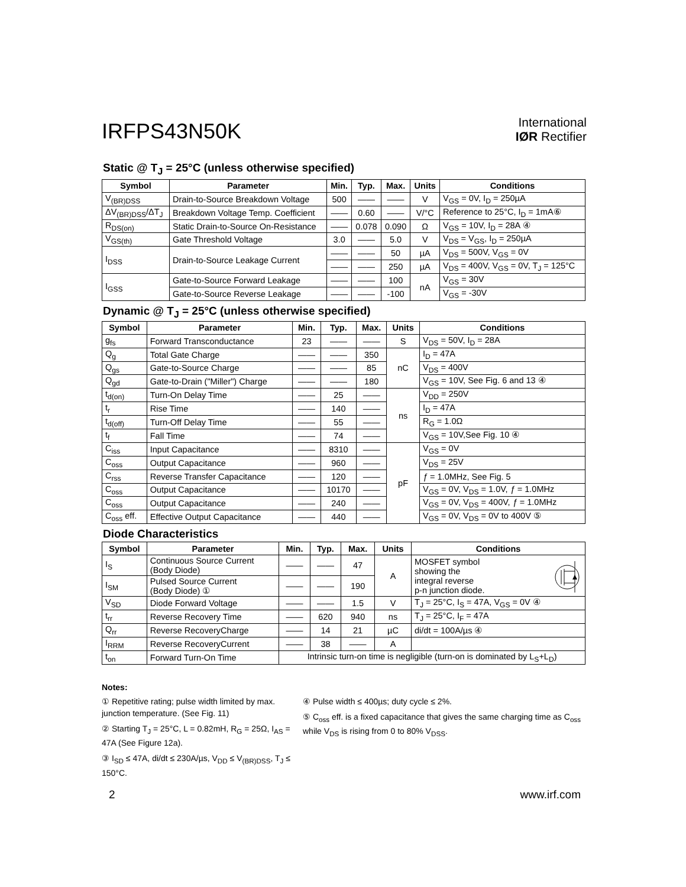IRFPS43N50K
International
IØR Rectifier
Static @ T<sub>J</sub> = 25°C (unless otherwise specified)
| Symbol | Parameter | Min. | Typ. | Max. | Units | Conditions |
| --- | --- | --- | --- | --- | --- | --- |
| V<sub>(BR)DSS</sub> | Drain-to-Source Breakdown Voltage | 500 | —— | —— | V | V<sub>GS</sub> = 0V, I<sub>D</sub> = 250µA |
| ΔV<sub>(BR)DSS</sub>/ΔT<sub>J</sub> | Breakdown Voltage Temp. Coefficient | —— | 0.60 | —— | V/°C | Reference to 25°C, I<sub>D</sub> = 1mA⑥ |
| R<sub>DS(on)</sub> | Static Drain-to-Source On-Resistance | —— | 0.078 | 0.090 | Ω | V<sub>GS</sub> = 10V, I<sub>D</sub> = 28A ④ |
| V<sub>GS(th)</sub> | Gate Threshold Voltage | 3.0 | —— | 5.0 | V | V<sub>DS</sub> = V<sub>GS</sub>, I<sub>D</sub> = 250µA |
| I<sub>DSS</sub> | Drain-to-Source Leakage Current | —— | —— | 50 | µA | V<sub>DS</sub> = 500V, V<sub>GS</sub> = 0V |
| | | —— | —— | 250 | µA | V<sub>DS</sub> = 400V, V<sub>GS</sub> = 0V, T<sub>J</sub> = 125°C |
| I<sub>GSS</sub> | Gate-to-Source Forward Leakage | —— | —— | 100 | nA | V<sub>GS</sub> = 30V |
| | Gate-to-Source Reverse Leakage | —— | —— | -100 | | V<sub>GS</sub> = -30V |
Dynamic @ T<sub>J</sub> = 25°C (unless otherwise specified)
| Symbol | Parameter | Min. | Typ. | Max. | Units | Conditions |
| --- | --- | --- | --- | --- | --- | --- |
| g<sub>fs</sub> | Forward Transconductance | 23 | —— | —— | S | V<sub>DS</sub> = 50V, I<sub>D</sub> = 28A |
| Q<sub>g</sub> | Total Gate Charge | —— | —— | 350 | nC | I<sub>D</sub> = 47A |
| Q<sub>gs</sub> | Gate-to-Source Charge | —— | —— | 85 | | V<sub>DS</sub> = 400V |
| Q<sub>gd</sub> | Gate-to-Drain ("Miller") Charge | —— | —— | 180 | | V<sub>GS</sub> = 10V, See Fig. 6 and 13 ④ |
| t<sub>d(on)</sub> | Turn-On Delay Time | —— | 25 | —— | ns | V<sub>DD</sub> = 250V |
| t<sub>r</sub> | Rise Time | —— | 140 | —— | | I<sub>D</sub> = 47A |
| t<sub>d(off)</sub> | Turn-Off Delay Time | —— | 55 | —— | | R<sub>G</sub> = 1.0Ω |
| t<sub>f</sub> | Fall Time | —— | 74 | —— | | V<sub>GS</sub> = 10V,See Fig. 10 ④ |
| C<sub>iss</sub> | Input Capacitance | —— | 8310 | —— | pF | V<sub>GS</sub> = 0V |
| C<sub>oss</sub> | Output Capacitance | —— | 960 | —— | | V<sub>DS</sub> = 25V |
| C<sub>rss</sub> | Reverse Transfer Capacitance | —— | 120 | —— | | ƒ = 1.0MHz, See Fig. 5 |
| C<sub>oss</sub> | Output Capacitance | —— | 10170 | —— | | V<sub>GS</sub> = 0V, V<sub>DS</sub> = 1.0V, ƒ = 1.0MHz |
| C<sub>oss</sub> | Output Capacitance | —— | 240 | —— | | V<sub>GS</sub> = 0V, V<sub>DS</sub> = 400V, ƒ = 1.0MHz |
| C<sub>oss</sub> eff. | Effective Output Capacitance | —— | 440 | —— | | V<sub>GS</sub> = 0V, V<sub>DS</sub> = 0V to 400V ⑤ |
Diode Characteristics
| Symbol | Parameter | Min. | Typ. | Max. | Units | Conditions |
| --- | --- | --- | --- | --- | --- | --- |
| I<sub>S</sub> | Continuous Source Current (Body Diode) | —— | —— | 47 | A | MOSFET symbol showing the integral reverse p-n junction diode. |
| I<sub>SM</sub> | Pulsed Source Current (Body Diode) ① | —— | —— | 190 | | |
| V<sub>SD</sub> | Diode Forward Voltage | —— | —— | 1.5 | V | T<sub>J</sub> = 25°C, I<sub>S</sub> = 47A, V<sub>GS</sub> = 0V ④ |
| t<sub>rr</sub> | Reverse Recovery Time | —— | 620 | 940 | ns | T<sub>J</sub> = 25°C, I<sub>F</sub> = 47A |
| Q<sub>rr</sub> | Reverse RecoveryCharge | —— | 14 | 21 | µC | di/dt = 100A/µs ④ |
| I<sub>RRM</sub> | Reverse RecoveryCurrent | —— | 38 | —— | A | |
| t<sub>on</sub> | Forward Turn-On Time | Intrinsic turn-on time is negligible (turn-on is dominated by L<sub>S</sub>+L<sub>D</sub>) | | | | |
Notes:
① Repetitive rating; pulse width limited by max. junction temperature. (See Fig. 11)
② Starting T<sub>J</sub> = 25°C, L = 0.82mH, R<sub>G</sub> = 25Ω, I<sub>AS</sub> = 47A (See Figure 12a).
③ I<sub>SD</sub> ≤ 47A, di/dt ≤ 230A/µs, V<sub>DD</sub> ≤ V<sub>(BR)DSS</sub>, T<sub>J</sub> ≤ 150°C.
④ Pulse width ≤ 400µs; duty cycle ≤ 2%.
⑤ C<sub>oss</sub> eff. is a fixed capacitance that gives the same charging time as C<sub>oss</sub> while V<sub>DS</sub> is rising from 0 to 80% V<sub>DSS</sub>.
2 www.irf.com